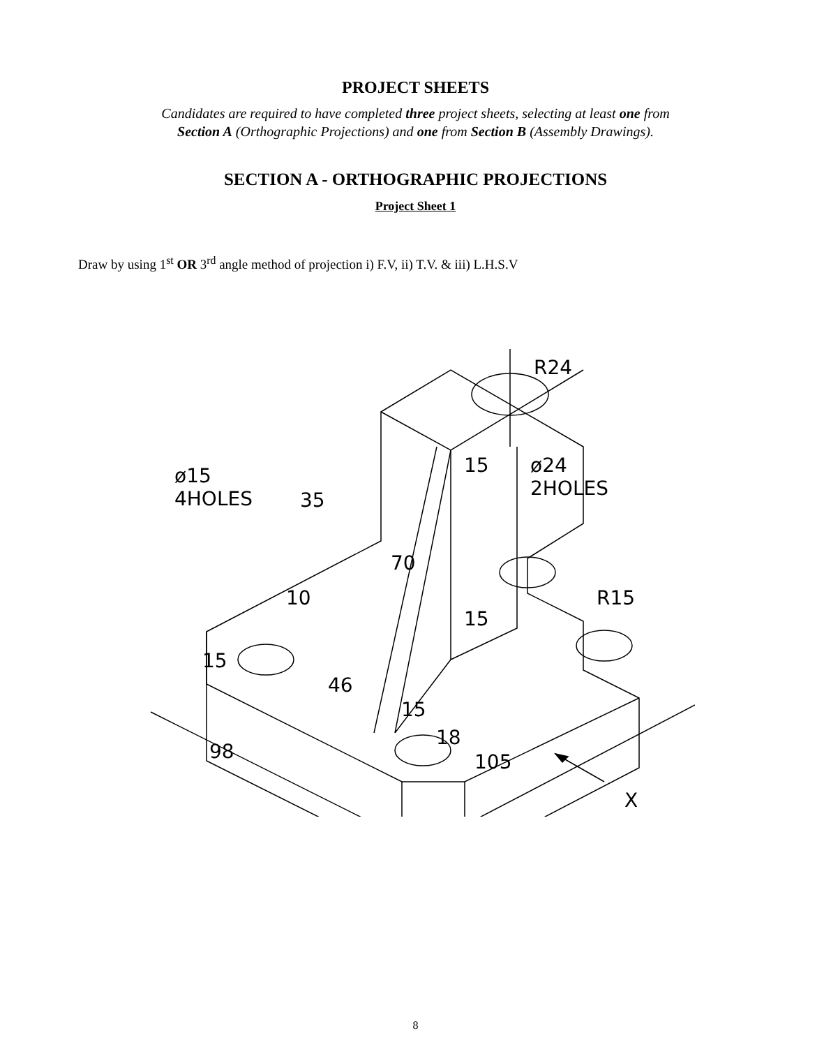PROJECT SHEETS
Candidates are required to have completed three project sheets, selecting at least one from
Section A (Orthographic Projections) and one from Section B (Assembly Drawings).
SECTION A - ORTHOGRAPHIC PROJECTIONS
Project Sheet 1
Draw by using 1<sup>st</sup> OR 3<sup>rd</sup> angle method of projection i) F.V, ii) T.V. & iii) L.H.S.V
35
R24
ø15
4HOLES
ø24
2HOLES
15
70
10
15
R15
15
46
15
18
98 105
X
8